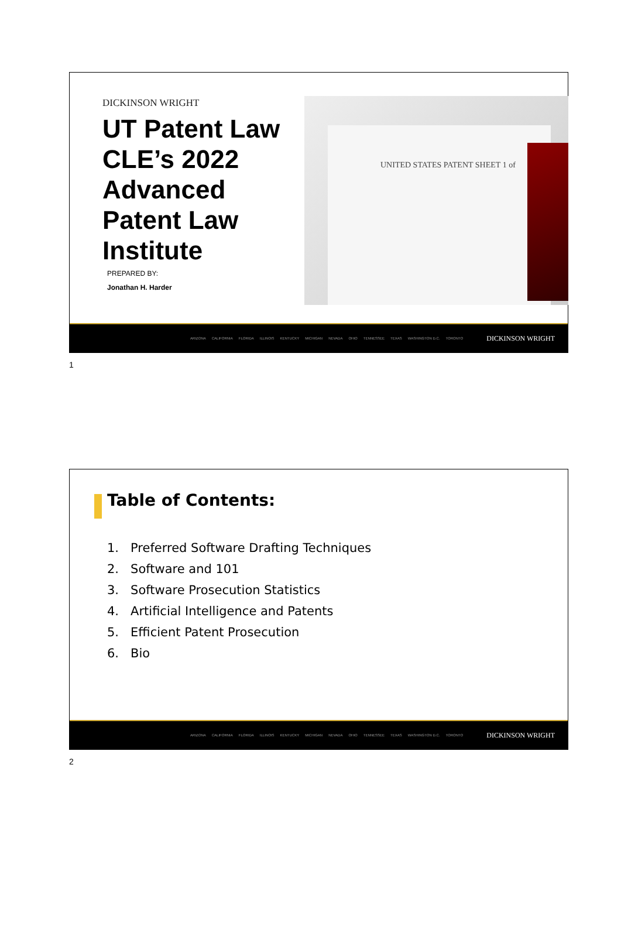DICKINSON WRIGHT
UT Patent Law CLE’s 2022 Advanced Patent Law Institute
PREPARED BY:
Jonathan H. Harder
UNITED STATES PATENT SHEET 1 of
ARIZONA CALIFORNIA FLORIDA ILLINOIS KENTUCKY MICHIGAN NEVADA OHIO TENNESSEE TEXAS WASHINGTON D.C. TORONTO DICKINSON WRIGHT
1
Table of Contents:
1. Preferred Software Drafting Techniques
2. Software and 101
3. Software Prosecution Statistics
4. Artificial Intelligence and Patents
5. Efficient Patent Prosecution
6. Bio
ARIZONA CALIFORNIA FLORIDA ILLINOIS KENTUCKY MICHIGAN NEVADA OHIO TENNESSEE TEXAS WASHINGTON D.C. TORONTO DICKINSON WRIGHT
2